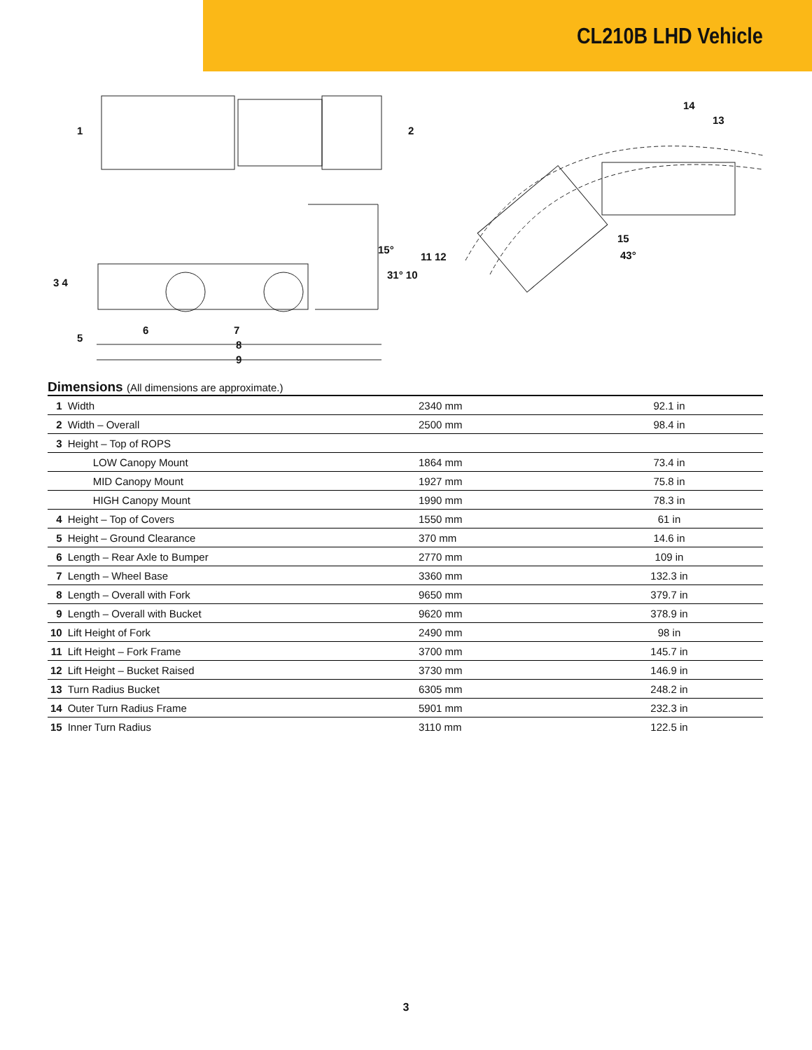CL210B LHD Vehicle
1 2
14
13
15°
11 12
31° 10
15
43°
3 4
5
6 7
8
9
Dimensions (All dimensions are approximate.)
| 1 | Width | 2340 mm | 92.1 in |
| 2 | Width – Overall | 2500 mm | 98.4 in |
| 3 | Height – Top of ROPS | | |
| | LOW Canopy Mount | 1864 mm | 73.4 in |
| | MID Canopy Mount | 1927 mm | 75.8 in |
| | HIGH Canopy Mount | 1990 mm | 78.3 in |
| 4 | Height – Top of Covers | 1550 mm | 61 in |
| 5 | Height – Ground Clearance | 370 mm | 14.6 in |
| 6 | Length – Rear Axle to Bumper | 2770 mm | 109 in |
| 7 | Length – Wheel Base | 3360 mm | 132.3 in |
| 8 | Length – Overall with Fork | 9650 mm | 379.7 in |
| 9 | Length – Overall with Bucket | 9620 mm | 378.9 in |
| 10 | Lift Height of Fork | 2490 mm | 98 in |
| 11 | Lift Height – Fork Frame | 3700 mm | 145.7 in |
| 12 | Lift Height – Bucket Raised | 3730 mm | 146.9 in |
| 13 | Turn Radius Bucket | 6305 mm | 248.2 in |
| 14 | Outer Turn Radius Frame | 5901 mm | 232.3 in |
| 15 | Inner Turn Radius | 3110 mm | 122.5 in |
3